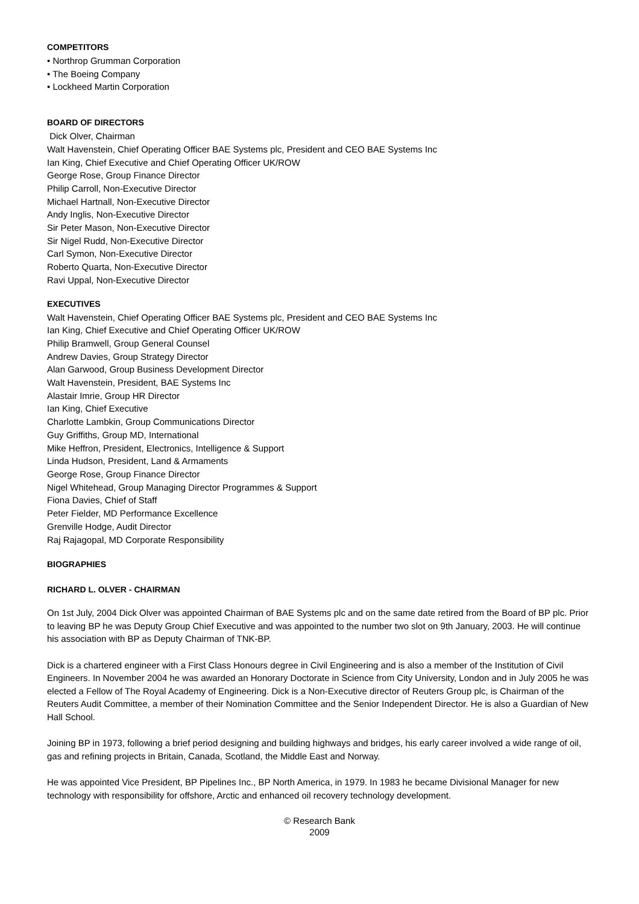COMPETITORS
• Northrop Grumman Corporation
• The Boeing Company
• Lockheed Martin Corporation
BOARD OF DIRECTORS
Dick Olver, Chairman
Walt Havenstein, Chief Operating Officer BAE Systems plc, President and CEO BAE Systems Inc
Ian King, Chief Executive and Chief Operating Officer UK/ROW
George Rose, Group Finance Director
Philip Carroll, Non-Executive Director
Michael Hartnall, Non-Executive Director
Andy Inglis, Non-Executive Director
Sir Peter Mason, Non-Executive Director
Sir Nigel Rudd, Non-Executive Director
Carl Symon, Non-Executive Director
Roberto Quarta, Non-Executive Director
Ravi Uppal, Non-Executive Director
EXECUTIVES
Walt Havenstein, Chief Operating Officer BAE Systems plc, President and CEO BAE Systems Inc
Ian King, Chief Executive and Chief Operating Officer UK/ROW
Philip Bramwell, Group General Counsel
Andrew Davies, Group Strategy Director
Alan Garwood, Group Business Development Director
Walt Havenstein, President, BAE Systems Inc
Alastair Imrie, Group HR Director
Ian King, Chief Executive
Charlotte Lambkin, Group Communications Director
Guy Griffiths, Group MD, International
Mike Heffron, President, Electronics, Intelligence & Support
Linda Hudson, President, Land & Armaments
George Rose, Group Finance Director
Nigel Whitehead, Group Managing Director Programmes & Support
Fiona Davies, Chief of Staff
Peter Fielder, MD Performance Excellence
Grenville Hodge, Audit Director
Raj Rajagopal, MD Corporate Responsibility
BIOGRAPHIES
RICHARD L. OLVER - CHAIRMAN
On 1st July, 2004 Dick Olver was appointed Chairman of BAE Systems plc and on the same date retired from the Board of BP plc. Prior to leaving BP he was Deputy Group Chief Executive and was appointed to the number two slot on 9th January, 2003. He will continue his association with BP as Deputy Chairman of TNK-BP.
Dick is a chartered engineer with a First Class Honours degree in Civil Engineering and is also a member of the Institution of Civil Engineers. In November 2004 he was awarded an Honorary Doctorate in Science from City University, London and in July 2005 he was elected a Fellow of The Royal Academy of Engineering. Dick is a Non-Executive director of Reuters Group plc, is Chairman of the Reuters Audit Committee, a member of their Nomination Committee and the Senior Independent Director. He is also a Guardian of New Hall School.
Joining BP in 1973, following a brief period designing and building highways and bridges, his early career involved a wide range of oil, gas and refining projects in Britain, Canada, Scotland, the Middle East and Norway.
He was appointed Vice President, BP Pipelines Inc., BP North America, in 1979. In 1983 he became Divisional Manager for new technology with responsibility for offshore, Arctic and enhanced oil recovery technology development.
© Research Bank
2009